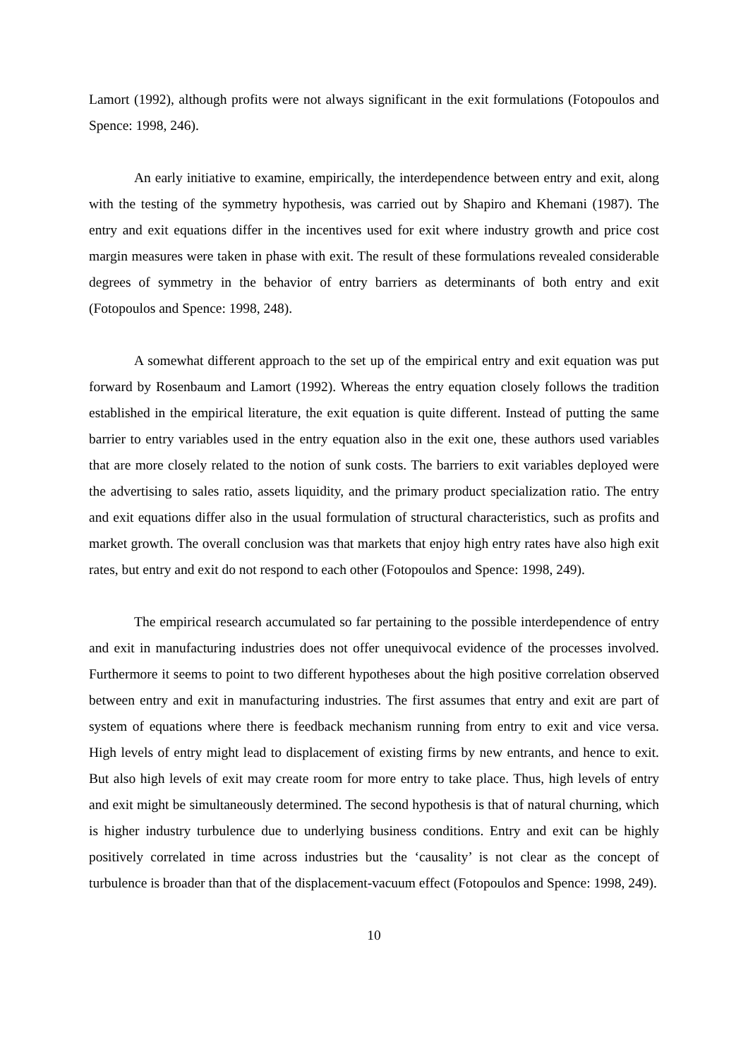Lamort (1992), although profits were not always significant in the exit formulations (Fotopoulos and Spence: 1998, 246).
An early initiative to examine, empirically, the interdependence between entry and exit, along with the testing of the symmetry hypothesis, was carried out by Shapiro and Khemani (1987). The entry and exit equations differ in the incentives used for exit where industry growth and price cost margin measures were taken in phase with exit. The result of these formulations revealed considerable degrees of symmetry in the behavior of entry barriers as determinants of both entry and exit (Fotopoulos and Spence: 1998, 248).
A somewhat different approach to the set up of the empirical entry and exit equation was put forward by Rosenbaum and Lamort (1992). Whereas the entry equation closely follows the tradition established in the empirical literature, the exit equation is quite different. Instead of putting the same barrier to entry variables used in the entry equation also in the exit one, these authors used variables that are more closely related to the notion of sunk costs. The barriers to exit variables deployed were the advertising to sales ratio, assets liquidity, and the primary product specialization ratio. The entry and exit equations differ also in the usual formulation of structural characteristics, such as profits and market growth. The overall conclusion was that markets that enjoy high entry rates have also high exit rates, but entry and exit do not respond to each other (Fotopoulos and Spence: 1998, 249).
The empirical research accumulated so far pertaining to the possible interdependence of entry and exit in manufacturing industries does not offer unequivocal evidence of the processes involved. Furthermore it seems to point to two different hypotheses about the high positive correlation observed between entry and exit in manufacturing industries. The first assumes that entry and exit are part of system of equations where there is feedback mechanism running from entry to exit and vice versa. High levels of entry might lead to displacement of existing firms by new entrants, and hence to exit. But also high levels of exit may create room for more entry to take place. Thus, high levels of entry and exit might be simultaneously determined. The second hypothesis is that of natural churning, which is higher industry turbulence due to underlying business conditions. Entry and exit can be highly positively correlated in time across industries but the ‘causality’ is not clear as the concept of turbulence is broader than that of the displacement-vacuum effect (Fotopoulos and Spence: 1998, 249).
10